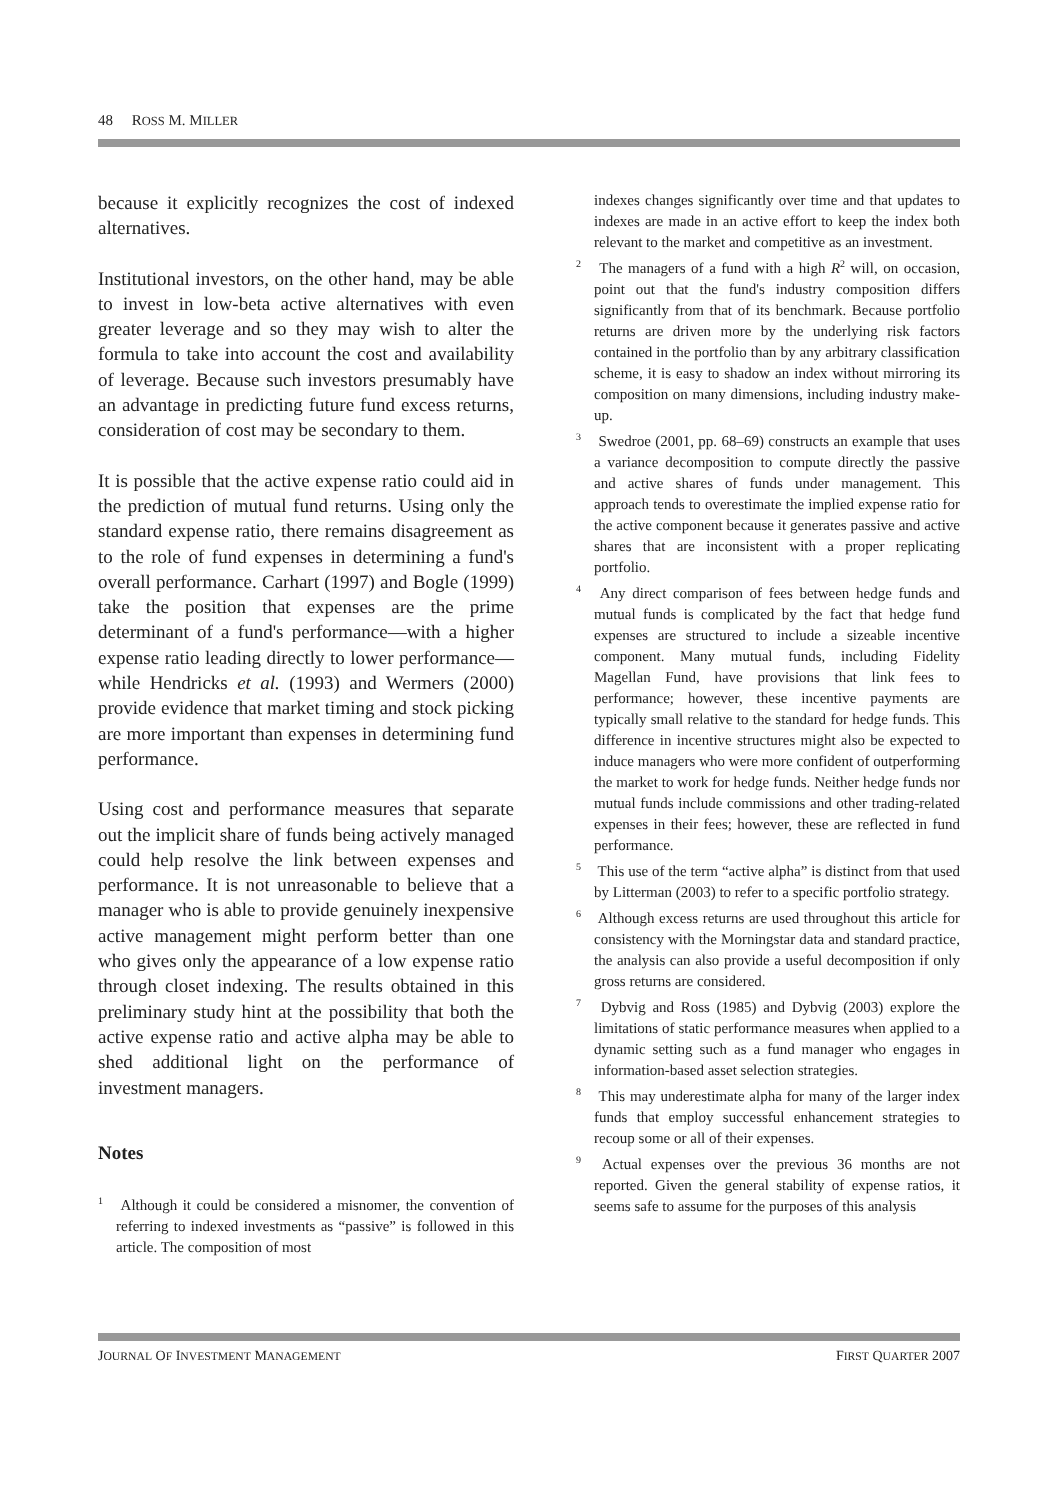48 ROSS M. MILLER
because it explicitly recognizes the cost of indexed alternatives.
Institutional investors, on the other hand, may be able to invest in low-beta active alternatives with even greater leverage and so they may wish to alter the formula to take into account the cost and availability of leverage. Because such investors presumably have an advantage in predicting future fund excess returns, consideration of cost may be secondary to them.
It is possible that the active expense ratio could aid in the prediction of mutual fund returns. Using only the standard expense ratio, there remains disagreement as to the role of fund expenses in determining a fund's overall performance. Carhart (1997) and Bogle (1999) take the position that expenses are the prime determinant of a fund's performance—with a higher expense ratio leading directly to lower performance—while Hendricks et al. (1993) and Wermers (2000) provide evidence that market timing and stock picking are more important than expenses in determining fund performance.
Using cost and performance measures that separate out the implicit share of funds being actively managed could help resolve the link between expenses and performance. It is not unreasonable to believe that a manager who is able to provide genuinely inexpensive active management might perform better than one who gives only the appearance of a low expense ratio through closet indexing. The results obtained in this preliminary study hint at the possibility that both the active expense ratio and active alpha may be able to shed additional light on the performance of investment managers.
Notes
<sup>1</sup> Although it could be considered a misnomer, the convention of referring to indexed investments as “passive” is followed in this article. The composition of most
indexes changes significantly over time and that updates to indexes are made in an active effort to keep the index both relevant to the market and competitive as an investment.
<sup>2</sup> The managers of a fund with a high R<sup>2</sup> will, on occasion, point out that the fund's industry composition differs significantly from that of its benchmark. Because portfolio returns are driven more by the underlying risk factors contained in the portfolio than by any arbitrary classification scheme, it is easy to shadow an index without mirroring its composition on many dimensions, including industry make-up.
<sup>3</sup> Swedroe (2001, pp. 68–69) constructs an example that uses a variance decomposition to compute directly the passive and active shares of funds under management. This approach tends to overestimate the implied expense ratio for the active component because it generates passive and active shares that are inconsistent with a proper replicating portfolio.
<sup>4</sup> Any direct comparison of fees between hedge funds and mutual funds is complicated by the fact that hedge fund expenses are structured to include a sizeable incentive component. Many mutual funds, including Fidelity Magellan Fund, have provisions that link fees to performance; however, these incentive payments are typically small relative to the standard for hedge funds. This difference in incentive structures might also be expected to induce managers who were more confident of outperforming the market to work for hedge funds. Neither hedge funds nor mutual funds include commissions and other trading-related expenses in their fees; however, these are reflected in fund performance.
<sup>5</sup> This use of the term “active alpha” is distinct from that used by Litterman (2003) to refer to a specific portfolio strategy.
<sup>6</sup> Although excess returns are used throughout this article for consistency with the Morningstar data and standard practice, the analysis can also provide a useful decomposition if only gross returns are considered.
<sup>7</sup> Dybvig and Ross (1985) and Dybvig (2003) explore the limitations of static performance measures when applied to a dynamic setting such as a fund manager who engages in information-based asset selection strategies.
<sup>8</sup> This may underestimate alpha for many of the larger index funds that employ successful enhancement strategies to recoup some or all of their expenses.
<sup>9</sup> Actual expenses over the previous 36 months are not reported. Given the general stability of expense ratios, it seems safe to assume for the purposes of this analysis
JOURNAL OF INVESTMENT MANAGEMENT FIRST QUARTER 2007